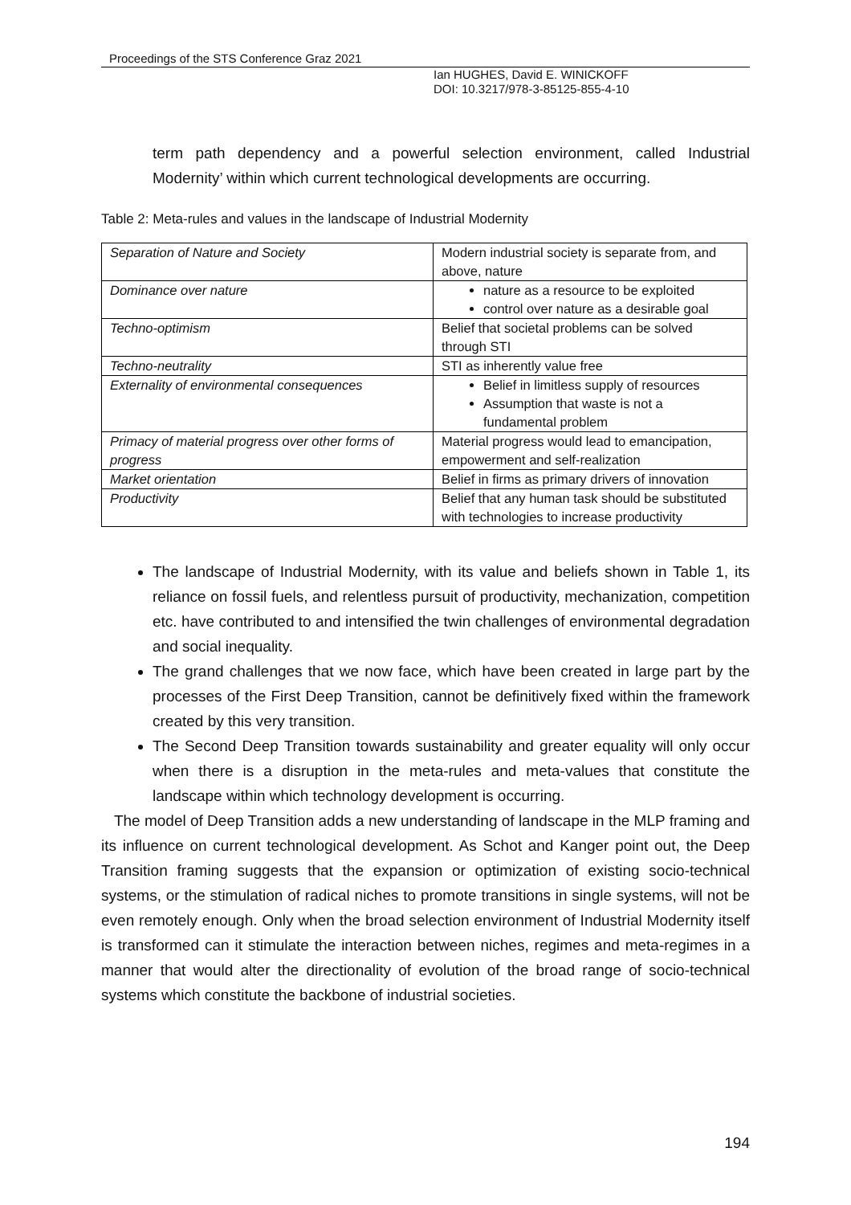Proceedings of the STS Conference Graz 2021
Ian HUGHES, David E. WINICKOFF
DOI: 10.3217/978-3-85125-855-4-10
term path dependency and a powerful selection environment, called Industrial Modernity’ within which current technological developments are occurring.
Table 2: Meta-rules and values in the landscape of Industrial Modernity
| Separation of Nature and Society | Modern industrial society is separate from, and above, nature |
| Dominance over nature | nature as a resource to be exploited control over nature as a desirable goal |
| Techno-optimism | Belief that societal problems can be solved through STI |
| Techno-neutrality | STI as inherently value free |
| Externality of environmental consequences | Belief in limitless supply of resources Assumption that waste is not a fundamental problem |
| Primacy of material progress over other forms of progress | Material progress would lead to emancipation, empowerment and self-realization |
| Market orientation | Belief in firms as primary drivers of innovation |
| Productivity | Belief that any human task should be substituted with technologies to increase productivity |
The landscape of Industrial Modernity, with its value and beliefs shown in Table 1, its reliance on fossil fuels, and relentless pursuit of productivity, mechanization, competition etc. have contributed to and intensified the twin challenges of environmental degradation and social inequality.
The grand challenges that we now face, which have been created in large part by the processes of the First Deep Transition, cannot be definitively fixed within the framework created by this very transition.
The Second Deep Transition towards sustainability and greater equality will only occur when there is a disruption in the meta-rules and meta-values that constitute the landscape within which technology development is occurring.
The model of Deep Transition adds a new understanding of landscape in the MLP framing and its influence on current technological development. As Schot and Kanger point out, the Deep Transition framing suggests that the expansion or optimization of existing socio-technical systems, or the stimulation of radical niches to promote transitions in single systems, will not be even remotely enough. Only when the broad selection environment of Industrial Modernity itself is transformed can it stimulate the interaction between niches, regimes and meta-regimes in a manner that would alter the directionality of evolution of the broad range of socio-technical systems which constitute the backbone of industrial societies.
194